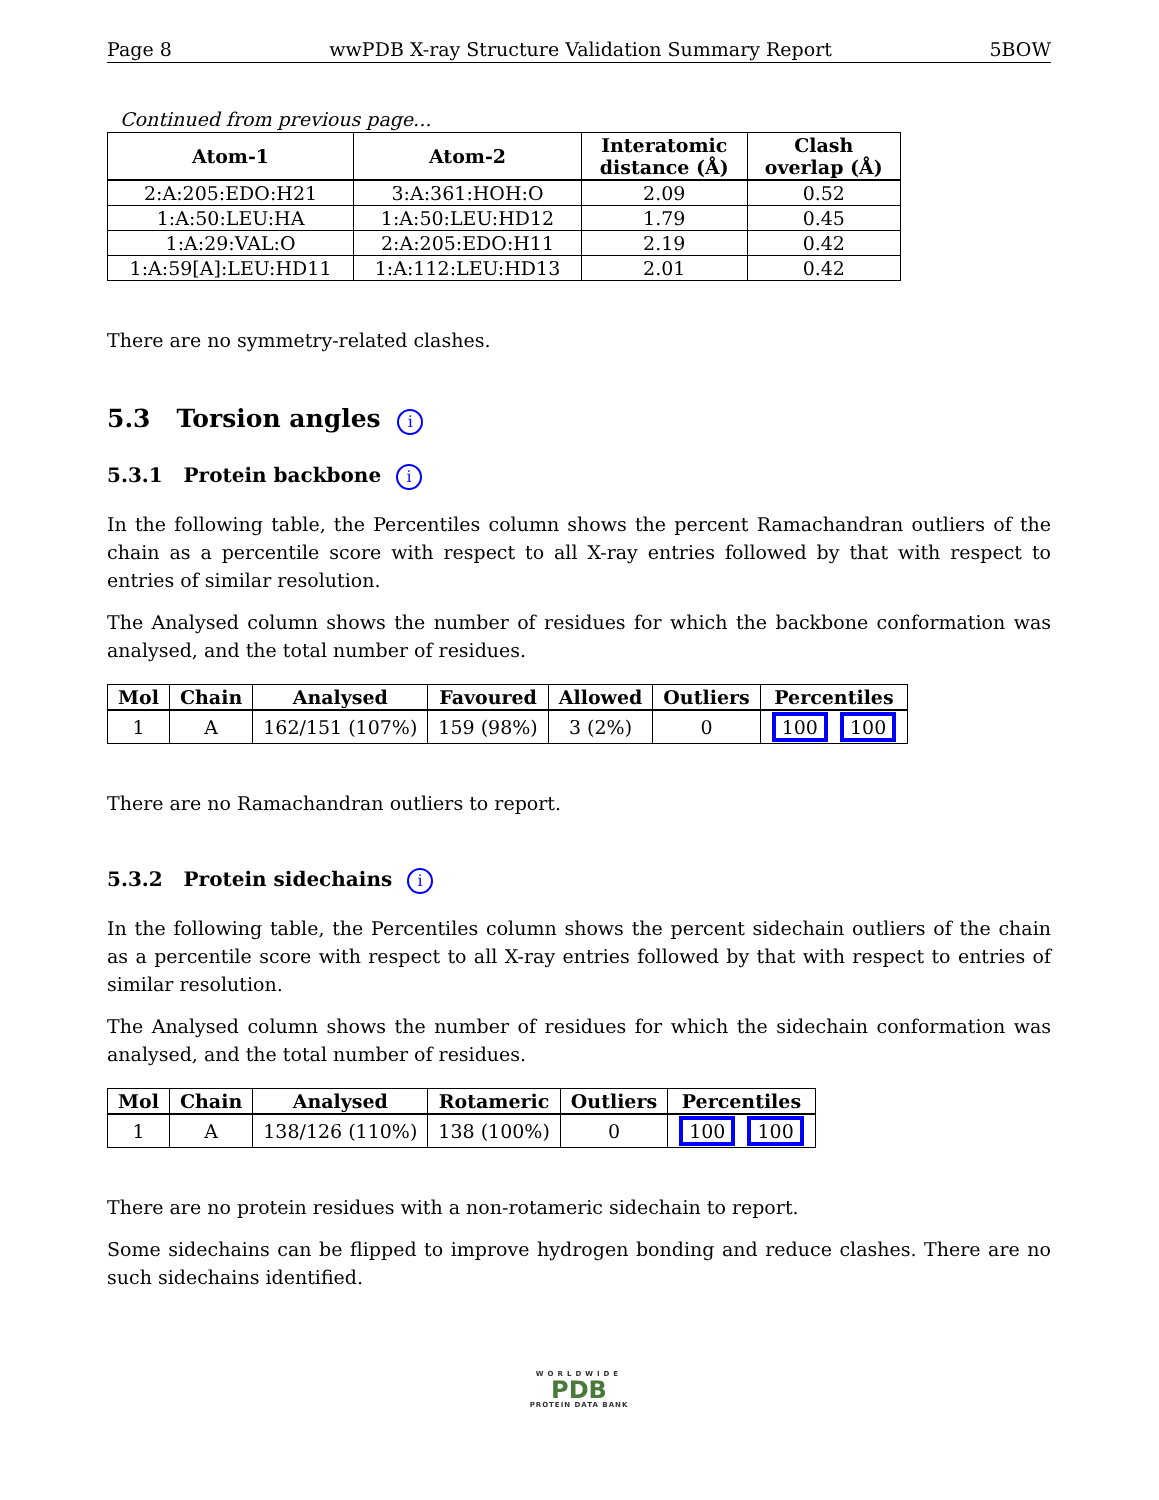Page 8 wwPDB X-ray Structure Validation Summary Report 5BOW
Continued from previous page...
| Atom-1 | Atom-2 | Interatomic distance (Å) | Clash overlap (Å) |
| --- | --- | --- | --- |
| 2:A:205:EDO:H21 | 3:A:361:HOH:O | 2.09 | 0.52 |
| 1:A:50:LEU:HA | 1:A:50:LEU:HD12 | 1.79 | 0.45 |
| 1:A:29:VAL:O | 2:A:205:EDO:H11 | 2.19 | 0.42 |
| 1:A:59[A]:LEU:HD11 | 1:A:112:LEU:HD13 | 2.01 | 0.42 |
There are no symmetry-related clashes.
5.3 Torsion angles i
5.3.1 Protein backbone i
In the following table, the Percentiles column shows the percent Ramachandran outliers of the chain as a percentile score with respect to all X-ray entries followed by that with respect to entries of similar resolution.
The Analysed column shows the number of residues for which the backbone conformation was analysed, and the total number of residues.
| Mol | Chain | Analysed | Favoured | Allowed | Outliers | Percentiles |
| --- | --- | --- | --- | --- | --- | --- |
| 1 | A | 162/151 (107%) | 159 (98%) | 3 (2%) | 0 | 100 100 |
There are no Ramachandran outliers to report.
5.3.2 Protein sidechains i
In the following table, the Percentiles column shows the percent sidechain outliers of the chain as a percentile score with respect to all X-ray entries followed by that with respect to entries of similar resolution.
The Analysed column shows the number of residues for which the sidechain conformation was analysed, and the total number of residues.
| Mol | Chain | Analysed | Rotameric | Outliers | Percentiles |
| --- | --- | --- | --- | --- | --- |
| 1 | A | 138/126 (110%) | 138 (100%) | 0 | 100 100 |
There are no protein residues with a non-rotameric sidechain to report.
Some sidechains can be flipped to improve hydrogen bonding and reduce clashes. There are no such sidechains identified.
WORLDWIDE
PDB
PROTEIN DATA BANK